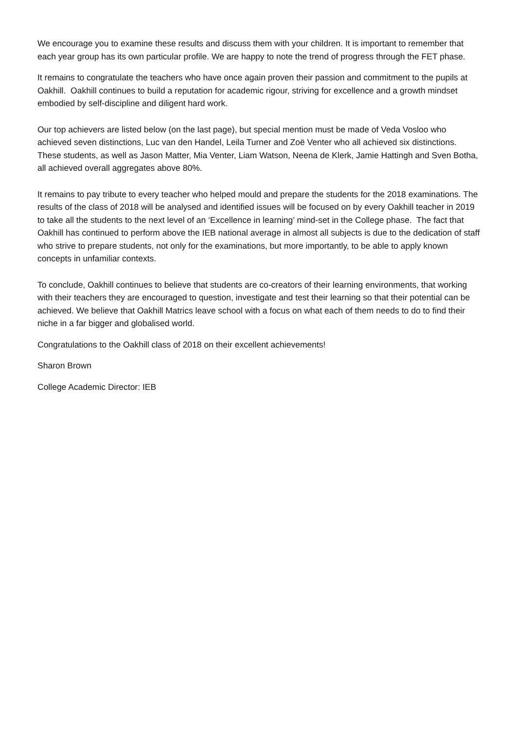We encourage you to examine these results and discuss them with your children. It is important to remember that each year group has its own particular profile. We are happy to note the trend of progress through the FET phase.
It remains to congratulate the teachers who have once again proven their passion and commitment to the pupils at Oakhill. Oakhill continues to build a reputation for academic rigour, striving for excellence and a growth mindset embodied by self-discipline and diligent hard work.
Our top achievers are listed below (on the last page), but special mention must be made of Veda Vosloo who achieved seven distinctions, Luc van den Handel, Leila Turner and Zoë Venter who all achieved six distinctions. These students, as well as Jason Matter, Mia Venter, Liam Watson, Neena de Klerk, Jamie Hattingh and Sven Botha, all achieved overall aggregates above 80%.
It remains to pay tribute to every teacher who helped mould and prepare the students for the 2018 examinations. The results of the class of 2018 will be analysed and identified issues will be focused on by every Oakhill teacher in 2019 to take all the students to the next level of an ‘Excellence in learning’ mind-set in the College phase. The fact that Oakhill has continued to perform above the IEB national average in almost all subjects is due to the dedication of staff who strive to prepare students, not only for the examinations, but more importantly, to be able to apply known concepts in unfamiliar contexts.
To conclude, Oakhill continues to believe that students are co-creators of their learning environments, that working with their teachers they are encouraged to question, investigate and test their learning so that their potential can be achieved. We believe that Oakhill Matrics leave school with a focus on what each of them needs to do to find their niche in a far bigger and globalised world.
Congratulations to the Oakhill class of 2018 on their excellent achievements!
Sharon Brown
College Academic Director: IEB